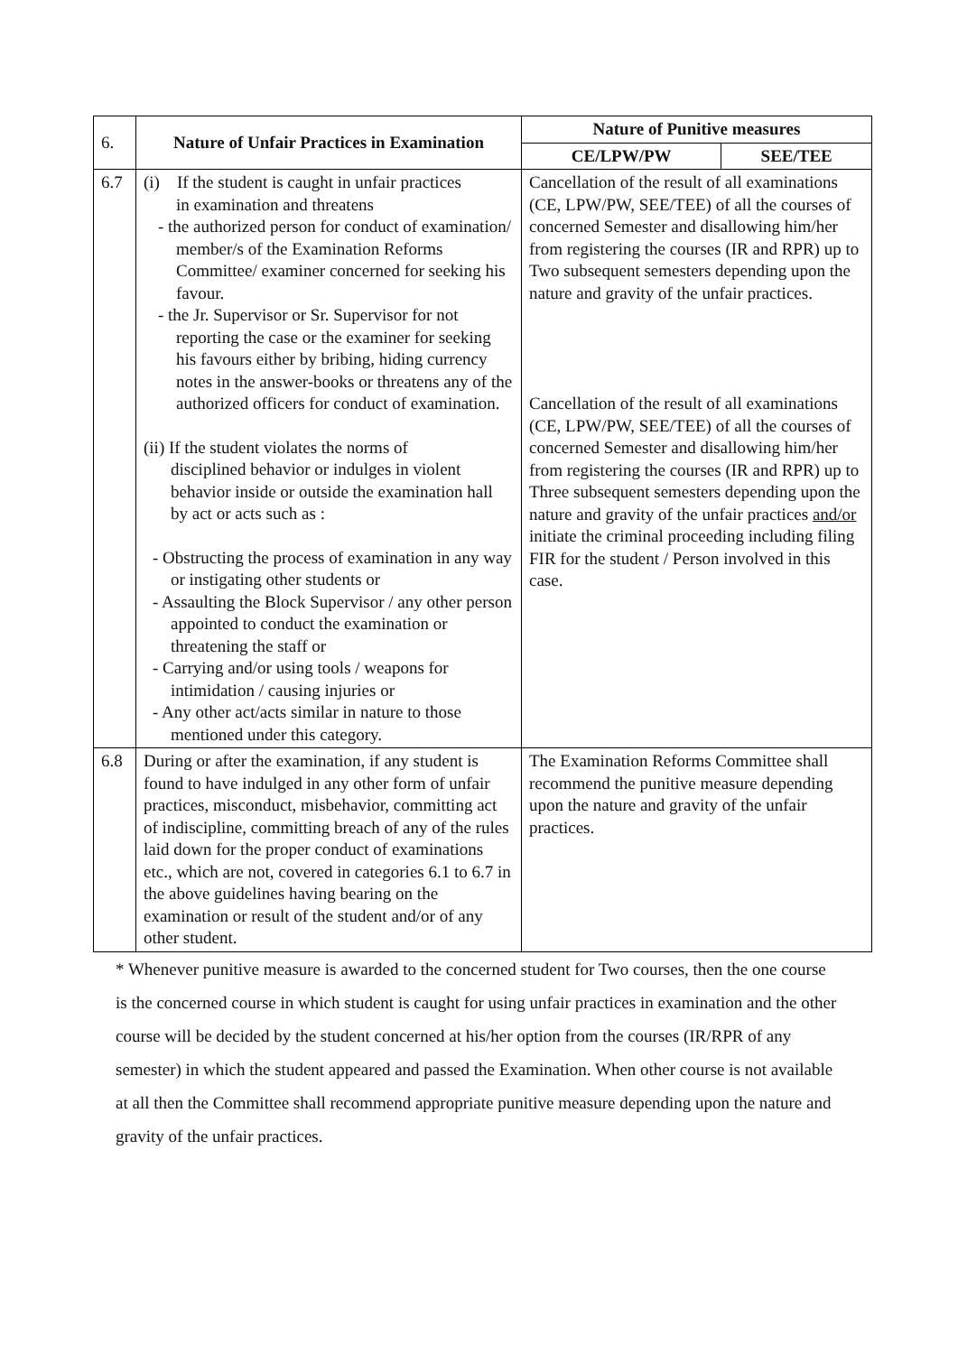| 6. | Nature of Unfair Practices in Examination | Nature of Punitive measures | |
| --- | --- | --- | --- |
| | | CE/LPW/PW | SEE/TEE |
| 6.7 | (i) If the student is caught in unfair practices in examination and threatens - the authorized person for conduct of examination/ member/s of the Examination Reforms Committee/ examiner concerned for seeking his favour. - the Jr. Supervisor or Sr. Supervisor for not reporting the case or the examiner for seeking his favours either by bribing, hiding currency notes in the answer-books or threatens any of the authorized officers for conduct of examination. (ii) If the student violates the norms of disciplined behavior or indulges in violent behavior inside or outside the examination hall by act or acts such as : - Obstructing the process of examination in any way or instigating other students or - Assaulting the Block Supervisor / any other person appointed to conduct the examination or threatening the staff or - Carrying and/or using tools / weapons for intimidation / causing injuries or - Any other act/acts similar in nature to those mentioned under this category. | Cancellation of the result of all examinations (CE, LPW/PW, SEE/TEE) of all the courses of concerned Semester and disallowing him/her from registering the courses (IR and RPR) up to Two subsequent semesters depending upon the nature and gravity of the unfair practices. Cancellation of the result of all examinations (CE, LPW/PW, SEE/TEE) of all the courses of concerned Semester and disallowing him/her from registering the courses (IR and RPR) up to Three subsequent semesters depending upon the nature and gravity of the unfair practices and/or initiate the criminal proceeding including filing FIR for the student / Person involved in this case. | |
| 6.8 | During or after the examination, if any student is found to have indulged in any other form of unfair practices, misconduct, misbehavior, committing act of indiscipline, committing breach of any of the rules laid down for the proper conduct of examinations etc., which are not, covered in categories 6.1 to 6.7 in the above guidelines having bearing on the examination or result of the student and/or of any other student. | The Examination Reforms Committee shall recommend the punitive measure depending upon the nature and gravity of the unfair practices. | |
* Whenever punitive measure is awarded to the concerned student for Two courses, then the one course is the concerned course in which student is caught for using unfair practices in examination and the other course will be decided by the student concerned at his/her option from the courses (IR/RPR of any semester) in which the student appeared and passed the Examination. When other course is not available at all then the Committee shall recommend appropriate punitive measure depending upon the nature and gravity of the unfair practices.